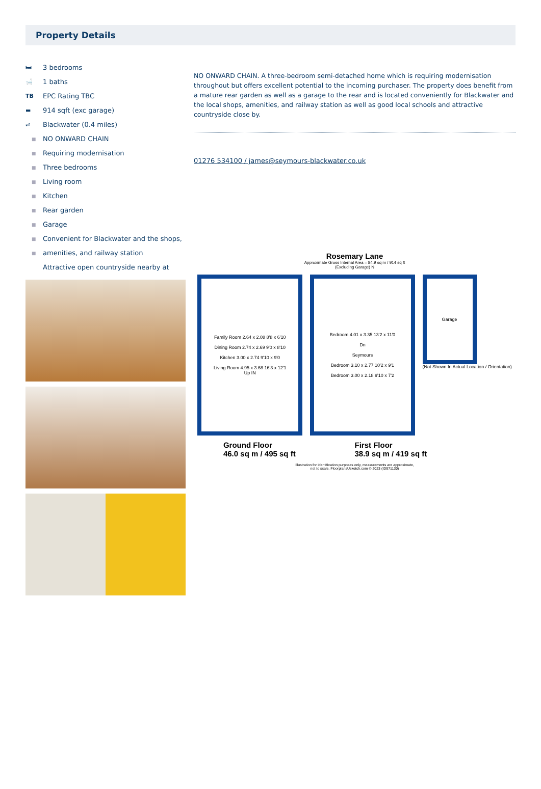Property Details
🛏 3 bedrooms
🛁 1 baths
TB EPC Rating TBC
▬ 914 sqft (exc garage)
⇌ Blackwater (0.4 miles)
■ NO ONWARD CHAIN
■ Requiring modernisation
■ Three bedrooms
■ Living room
■ Kitchen
■ Rear garden
■ Garage
■ Convenient for Blackwater and the shops,
■ amenities, and railway station
Attractive open countryside nearby at
NO ONWARD CHAIN. A three-bedroom semi-detached home which is requiring modernisation throughout but offers excellent potential to the incoming purchaser. The property does benefit from a mature rear garden as well as a garage to the rear and is located conveniently for Blackwater and the local shops, amenities, and railway station as well as good local schools and attractive countryside close by.
01276 534100 / james@seymours-blackwater.co.uk
Rosemary Lane
Approximate Gross Internal Area = 84.9 sq m / 914 sq ft
(Excluding Garage) N
Family Room 2.64 x 2.08 8'8 x 6'10
Dining Room 2.74 x 2.69 9'0 x 8'10
Kitchen 3.00 x 2.74 9'10 x 9'0
Living Room 4.95 x 3.68 16'3 x 12'1
Up IN
Bedroom 4.01 x 3.35 13'2 x 11'0
Dn
Seymours
Bedroom 3.10 x 2.77 10'2 x 9'1
Bedroom 3.00 x 2.18 9'10 x 7'2
Garage
(Not Shown In Actual Location / Orientation)
Ground Floor
46.0 sq m / 495 sq ft
First Floor
38.9 sq m / 419 sq ft
Illustration for identification purposes only, measurements are approximate,
not to scale. FloorplansUsketch.com © 2023 (ID971130)